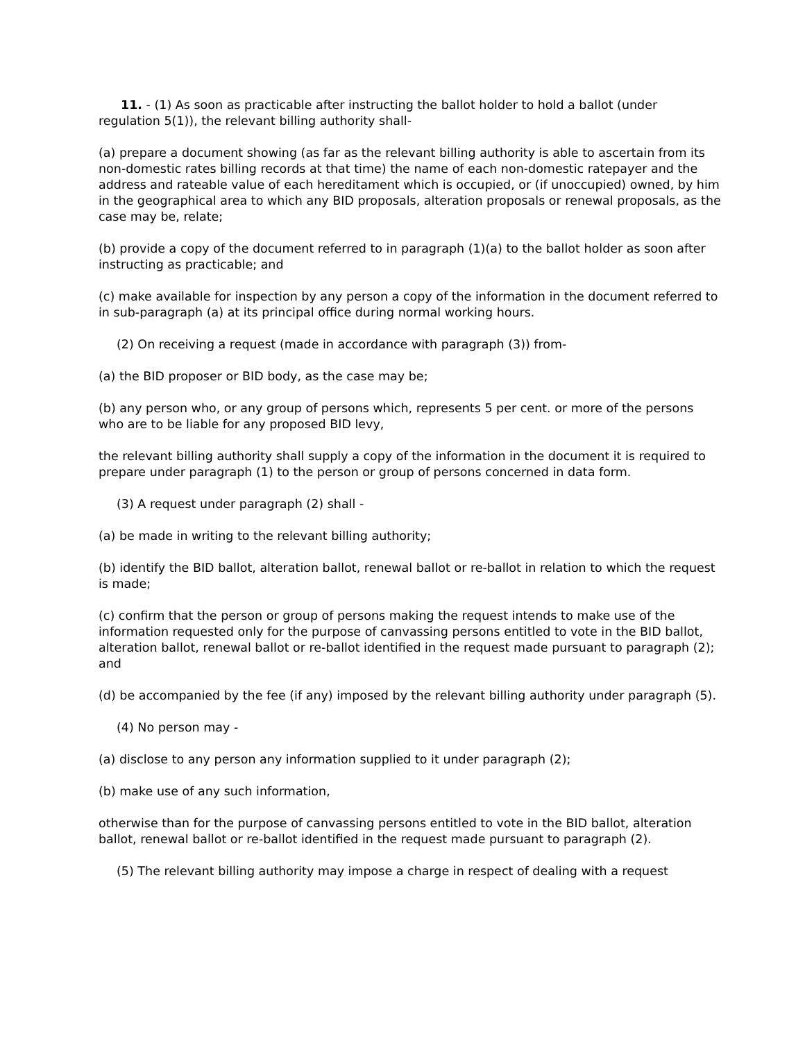11. - (1) As soon as practicable after instructing the ballot holder to hold a ballot (under regulation 5(1)), the relevant billing authority shall-
(a) prepare a document showing (as far as the relevant billing authority is able to ascertain from its non-domestic rates billing records at that time) the name of each non-domestic ratepayer and the address and rateable value of each hereditament which is occupied, or (if unoccupied) owned, by him in the geographical area to which any BID proposals, alteration proposals or renewal proposals, as the case may be, relate;
(b) provide a copy of the document referred to in paragraph (1)(a) to the ballot holder as soon after instructing as practicable; and
(c) make available for inspection by any person a copy of the information in the document referred to in sub-paragraph (a) at its principal office during normal working hours.
(2) On receiving a request (made in accordance with paragraph (3)) from-
(a) the BID proposer or BID body, as the case may be;
(b) any person who, or any group of persons which, represents 5 per cent. or more of the persons who are to be liable for any proposed BID levy,
the relevant billing authority shall supply a copy of the information in the document it is required to prepare under paragraph (1) to the person or group of persons concerned in data form.
(3) A request under paragraph (2) shall -
(a) be made in writing to the relevant billing authority;
(b) identify the BID ballot, alteration ballot, renewal ballot or re-ballot in relation to which the request is made;
(c) confirm that the person or group of persons making the request intends to make use of the information requested only for the purpose of canvassing persons entitled to vote in the BID ballot, alteration ballot, renewal ballot or re-ballot identified in the request made pursuant to paragraph (2); and
(d) be accompanied by the fee (if any) imposed by the relevant billing authority under paragraph (5).
(4) No person may -
(a) disclose to any person any information supplied to it under paragraph (2);
(b) make use of any such information,
otherwise than for the purpose of canvassing persons entitled to vote in the BID ballot, alteration ballot, renewal ballot or re-ballot identified in the request made pursuant to paragraph (2).
(5) The relevant billing authority may impose a charge in respect of dealing with a request